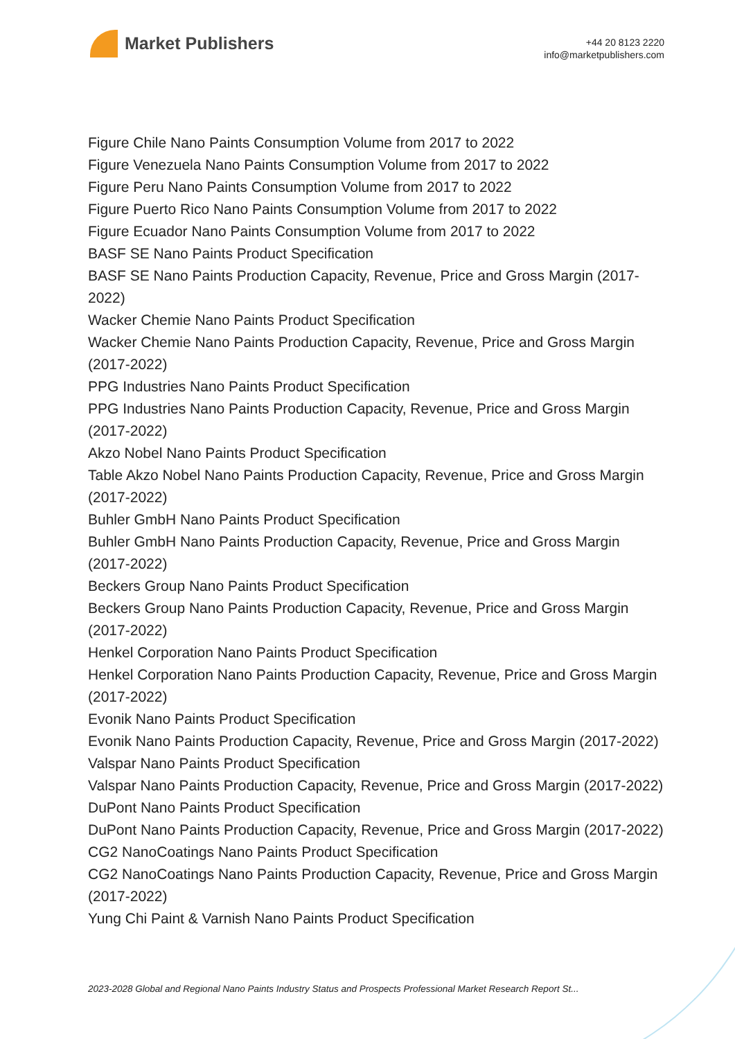Market Publishers
+44 20 8123 2220
info@marketpublishers.com
Figure Chile Nano Paints Consumption Volume from 2017 to 2022
Figure Venezuela Nano Paints Consumption Volume from 2017 to 2022
Figure Peru Nano Paints Consumption Volume from 2017 to 2022
Figure Puerto Rico Nano Paints Consumption Volume from 2017 to 2022
Figure Ecuador Nano Paints Consumption Volume from 2017 to 2022
BASF SE Nano Paints Product Specification
BASF SE Nano Paints Production Capacity, Revenue, Price and Gross Margin (2017-2022)
Wacker Chemie Nano Paints Product Specification
Wacker Chemie Nano Paints Production Capacity, Revenue, Price and Gross Margin (2017-2022)
PPG Industries Nano Paints Product Specification
PPG Industries Nano Paints Production Capacity, Revenue, Price and Gross Margin (2017-2022)
Akzo Nobel Nano Paints Product Specification
Table Akzo Nobel Nano Paints Production Capacity, Revenue, Price and Gross Margin (2017-2022)
Buhler GmbH Nano Paints Product Specification
Buhler GmbH Nano Paints Production Capacity, Revenue, Price and Gross Margin (2017-2022)
Beckers Group Nano Paints Product Specification
Beckers Group Nano Paints Production Capacity, Revenue, Price and Gross Margin (2017-2022)
Henkel Corporation Nano Paints Product Specification
Henkel Corporation Nano Paints Production Capacity, Revenue, Price and Gross Margin (2017-2022)
Evonik Nano Paints Product Specification
Evonik Nano Paints Production Capacity, Revenue, Price and Gross Margin (2017-2022)
Valspar Nano Paints Product Specification
Valspar Nano Paints Production Capacity, Revenue, Price and Gross Margin (2017-2022)
DuPont Nano Paints Product Specification
DuPont Nano Paints Production Capacity, Revenue, Price and Gross Margin (2017-2022)
CG2 NanoCoatings Nano Paints Product Specification
CG2 NanoCoatings Nano Paints Production Capacity, Revenue, Price and Gross Margin (2017-2022)
Yung Chi Paint & Varnish Nano Paints Product Specification
2023-2028 Global and Regional Nano Paints Industry Status and Prospects Professional Market Research Report St...